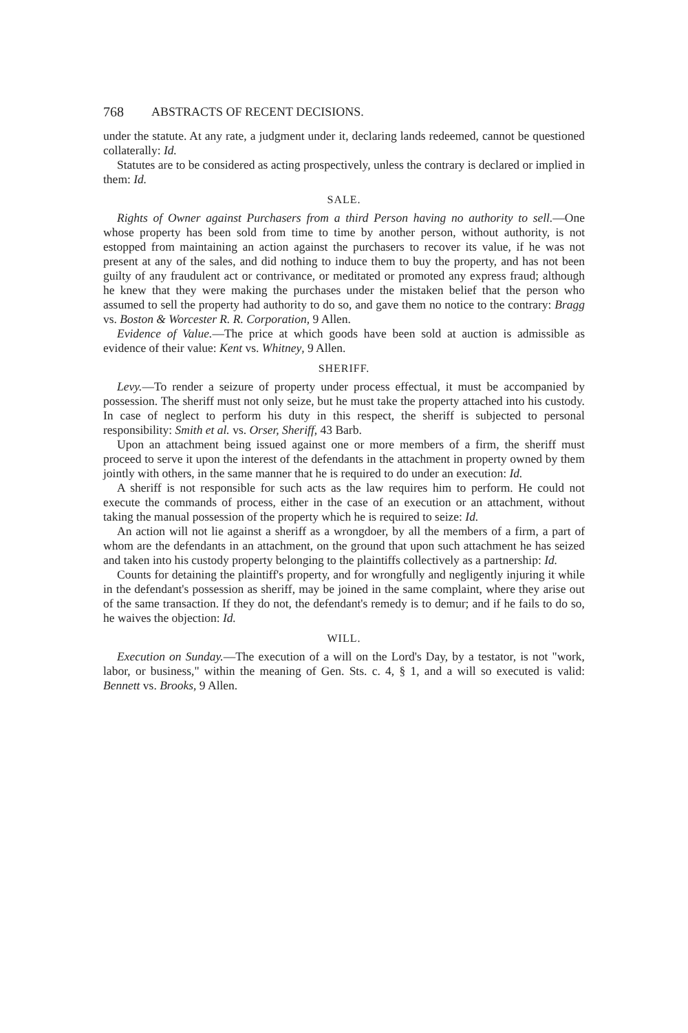768 ABSTRACTS OF RECENT DECISIONS.
under the statute. At any rate, a judgment under it, declaring lands redeemed, cannot be questioned collaterally: Id.
Statutes are to be considered as acting prospectively, unless the contrary is declared or implied in them: Id.
SALE.
Rights of Owner against Purchasers from a third Person having no authority to sell.—One whose property has been sold from time to time by another person, without authority, is not estopped from maintaining an action against the purchasers to recover its value, if he was not present at any of the sales, and did nothing to induce them to buy the property, and has not been guilty of any fraudulent act or contrivance, or meditated or promoted any express fraud; although he knew that they were making the purchases under the mistaken belief that the person who assumed to sell the property had authority to do so, and gave them no notice to the contrary: Bragg vs. Boston & Worcester R. R. Corporation, 9 Allen.
Evidence of Value.—The price at which goods have been sold at auction is admissible as evidence of their value: Kent vs. Whitney, 9 Allen.
SHERIFF.
Levy.—To render a seizure of property under process effectual, it must be accompanied by possession. The sheriff must not only seize, but he must take the property attached into his custody. In case of neglect to perform his duty in this respect, the sheriff is subjected to personal responsibility: Smith et al. vs. Orser, Sheriff, 43 Barb.
Upon an attachment being issued against one or more members of a firm, the sheriff must proceed to serve it upon the interest of the defendants in the attachment in property owned by them jointly with others, in the same manner that he is required to do under an execution: Id.
A sheriff is not responsible for such acts as the law requires him to perform. He could not execute the commands of process, either in the case of an execution or an attachment, without taking the manual possession of the property which he is required to seize: Id.
An action will not lie against a sheriff as a wrongdoer, by all the members of a firm, a part of whom are the defendants in an attachment, on the ground that upon such attachment he has seized and taken into his custody property belonging to the plaintiffs collectively as a partnership: Id.
Counts for detaining the plaintiff's property, and for wrongfully and negligently injuring it while in the defendant's possession as sheriff, may be joined in the same complaint, where they arise out of the same transaction. If they do not, the defendant's remedy is to demur; and if he fails to do so, he waives the objection: Id.
WILL.
Execution on Sunday.—The execution of a will on the Lord's Day, by a testator, is not "work, labor, or business," within the meaning of Gen. Sts. c. 4, § 1, and a will so executed is valid: Bennett vs. Brooks, 9 Allen.